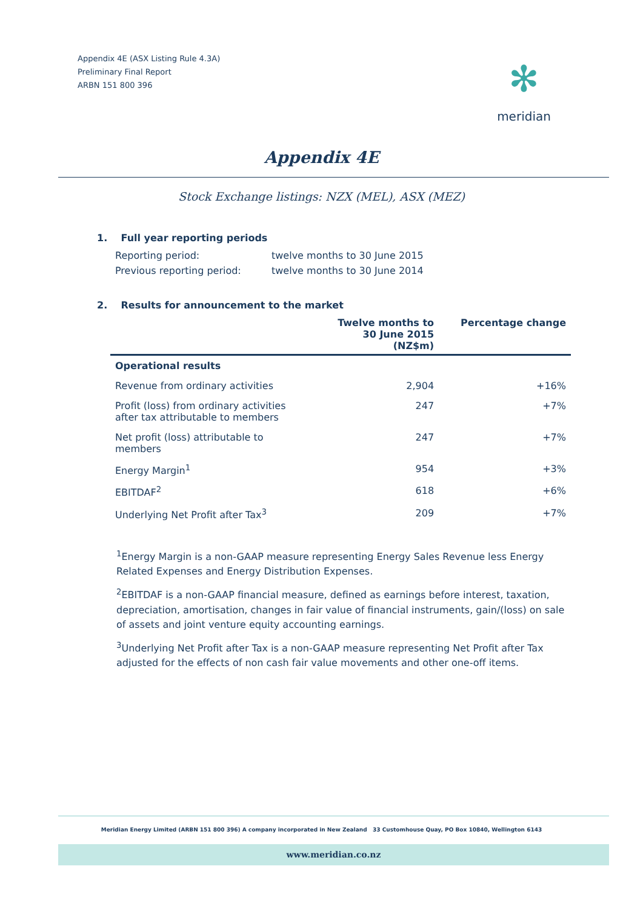Appendix 4E (ASX Listing Rule 4.3A)
Preliminary Final Report
ARBN 151 800 396
✻
meridian
Appendix 4E
Stock Exchange listings: NZX (MEL), ASX (MEZ)
1. Full year reporting periods
| Reporting period: | twelve months to 30 June 2015 |
| Previous reporting period: | twelve months to 30 June 2014 |
2. Results for announcement to the market
| | Twelve months to 30 June 2015 (NZ$m) | Percentage change |
| --- | --- | --- |
| Operational results | | |
| Revenue from ordinary activities | 2,904 | +16% |
| Profit (loss) from ordinary activities after tax attributable to members | 247 | +7% |
| Net profit (loss) attributable to members | 247 | +7% |
| Energy Margin<sup>1</sup> | 954 | +3% |
| EBITDAF<sup>2</sup> | 618 | +6% |
| Underlying Net Profit after Tax<sup>3</sup> | 209 | +7% |
<sup>1</sup> Energy Margin is a non-GAAP measure representing Energy Sales Revenue less Energy Related Expenses and Energy Distribution Expenses.
<sup>2</sup> EBITDAF is a non-GAAP financial measure, defined as earnings before interest, taxation, depreciation, amortisation, changes in fair value of financial instruments, gain/(loss) on sale of assets and joint venture equity accounting earnings.
<sup>3</sup> Underlying Net Profit after Tax is a non-GAAP measure representing Net Profit after Tax adjusted for the effects of non cash fair value movements and other one-off items.
Meridian Energy Limited (ARBN 151 800 396) A company incorporated in New Zealand 33 Customhouse Quay, PO Box 10840, Wellington 6143
www.meridian.co.nz